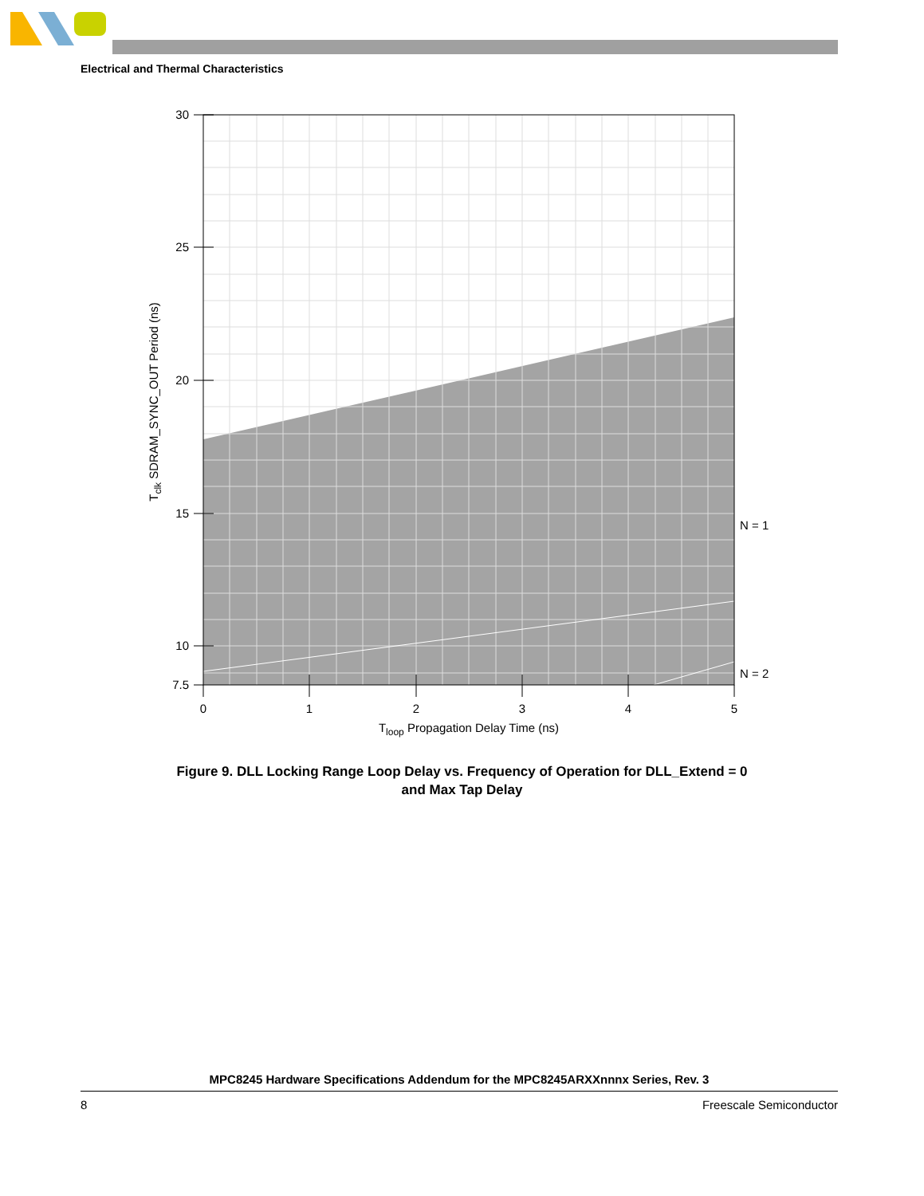Electrical and Thermal Characteristics
30
25
20
15
10
7.5
0
1
2
3
4
5
Tloop Propagation Delay Time (ns)
Tclk SDRAM_SYNC_OUT Period (ns)
N = 1
N = 2
Figure 9. DLL Locking Range Loop Delay vs. Frequency of Operation for DLL_Extend = 0
and Max Tap Delay
MPC8245 Hardware Specifications Addendum for the MPC8245ARXXnnnx Series, Rev. 3
8 Freescale Semiconductor